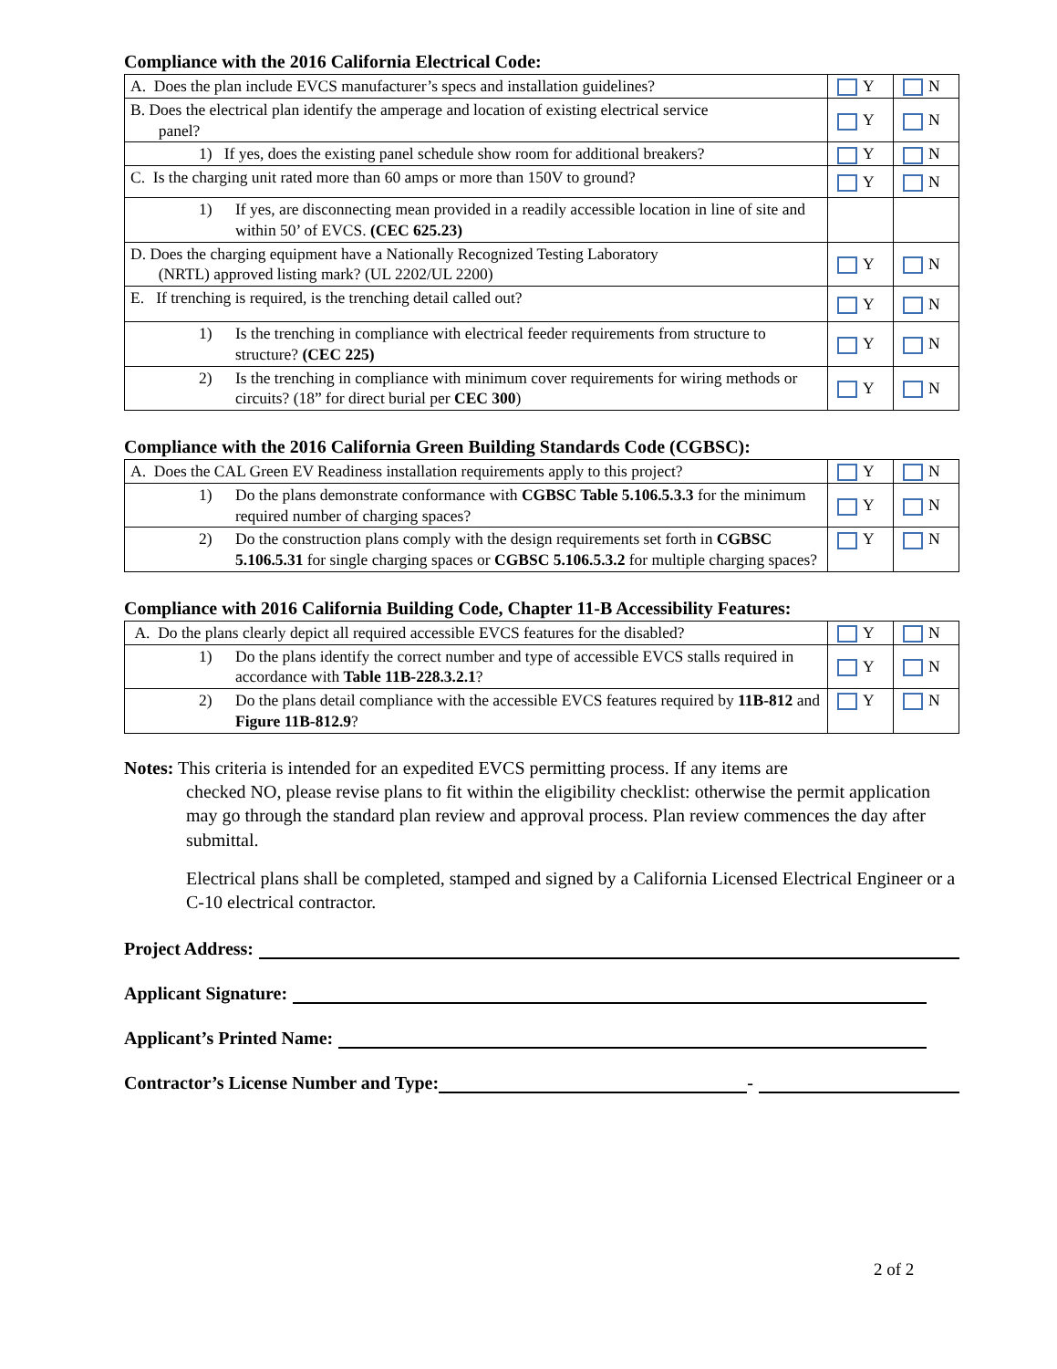Compliance with the 2016 California Electrical Code:
| A. Does the plan include EVCS manufacturer’s specs and installation guidelines? | Y | N |
| B. Does the electrical plan identify the amperage and location of existing electrical service panel? | Y | N |
| 1) If yes, does the existing panel schedule show room for additional breakers? | Y | N |
| C. Is the charging unit rated more than 60 amps or more than 150V to ground? | Y | N |
| 1) If yes, are disconnecting mean provided in a readily accessible location in line of site and within 50’ of EVCS. (CEC 625.23) | | |
| D. Does the charging equipment have a Nationally Recognized Testing Laboratory (NRTL) approved listing mark? (UL 2202/UL 2200) | Y | N |
| E. If trenching is required, is the trenching detail called out? | Y | N |
| 1) Is the trenching in compliance with electrical feeder requirements from structure to structure? (CEC 225) | Y | N |
| 2) Is the trenching in compliance with minimum cover requirements for wiring methods or circuits? (18” for direct burial per CEC 300 ) | Y | N |
Compliance with the 2016 California Green Building Standards Code (CGBSC):
| A. Does the CAL Green EV Readiness installation requirements apply to this project? | Y | N |
| 1) Do the plans demonstrate conformance with CGBSC Table 5.106.5.3.3 for the minimum required number of charging spaces? | Y | N |
| 2) Do the construction plans comply with the design requirements set forth in CGBSC 5.106.5.31 for single charging spaces or CGBSC 5.106.5.3.2 for multiple charging spaces? | Y | N |
Compliance with 2016 California Building Code, Chapter 11-B Accessibility Features:
| A. Do the plans clearly depict all required accessible EVCS features for the disabled? | Y | N |
| 1) Do the plans identify the correct number and type of accessible EVCS stalls required in accordance with Table 11B-228.3.2.1 ? | Y | N |
| 2) Do the plans detail compliance with the accessible EVCS features required by 11B-812 and Figure 11B-812.9 ? | Y | N |
Notes: This criteria is intended for an expedited EVCS permitting process. If any items are
checked NO, please revise plans to fit within the eligibility checklist: otherwise the permit application may go through the standard plan review and approval process. Plan review commences the day after submittal.
Electrical plans shall be completed, stamped and signed by a California Licensed Electrical Engineer or a C-10 electrical contractor.
Project Address:
Applicant Signature:
Applicant’s Printed Name:
Contractor’s License Number and Type: -
2 of 2